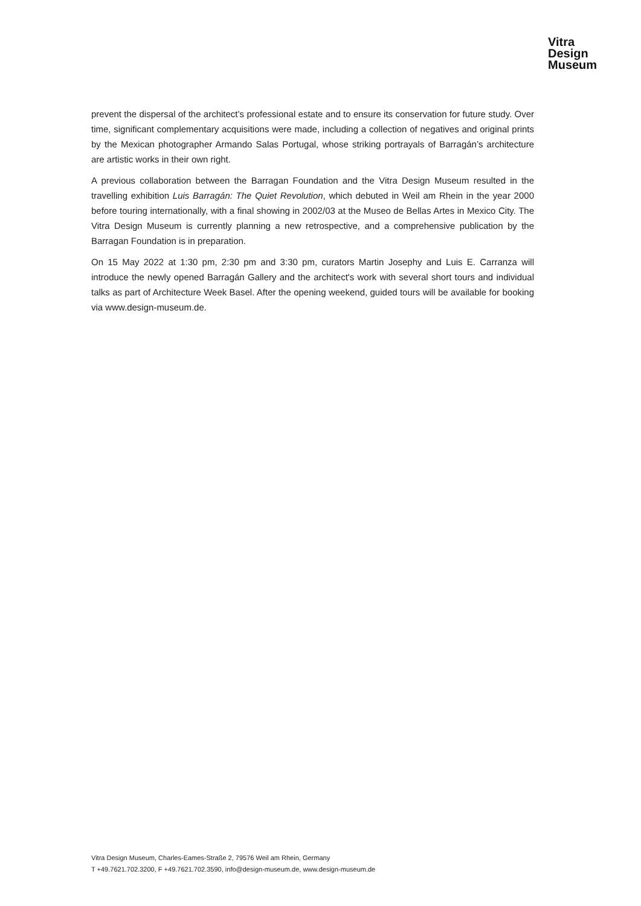Vitra
Design
Museum
prevent the dispersal of the architect’s professional estate and to ensure its conservation for future study. Over time, significant complementary acquisitions were made, including a collection of negatives and original prints by the Mexican photographer Armando Salas Portugal, whose striking portrayals of Barragán’s architecture are artistic works in their own right.
A previous collaboration between the Barragan Foundation and the Vitra Design Museum resulted in the travelling exhibition Luis Barragán: The Quiet Revolution, which debuted in Weil am Rhein in the year 2000 before touring internationally, with a final showing in 2002/03 at the Museo de Bellas Artes in Mexico City. The Vitra Design Museum is currently planning a new retrospective, and a comprehensive publication by the Barragan Foundation is in preparation.
On 15 May 2022 at 1:30 pm, 2:30 pm and 3:30 pm, curators Martin Josephy and Luis E. Carranza will introduce the newly opened Barragán Gallery and the architect's work with several short tours and individual talks as part of Architecture Week Basel. After the opening weekend, guided tours will be available for booking via www.design-museum.de.
Vitra Design Museum, Charles-Eames-Straße 2, 79576 Weil am Rhein, Germany
T +49.7621.702.3200, F +49.7621.702.3590, info@design-museum.de, www.design-museum.de